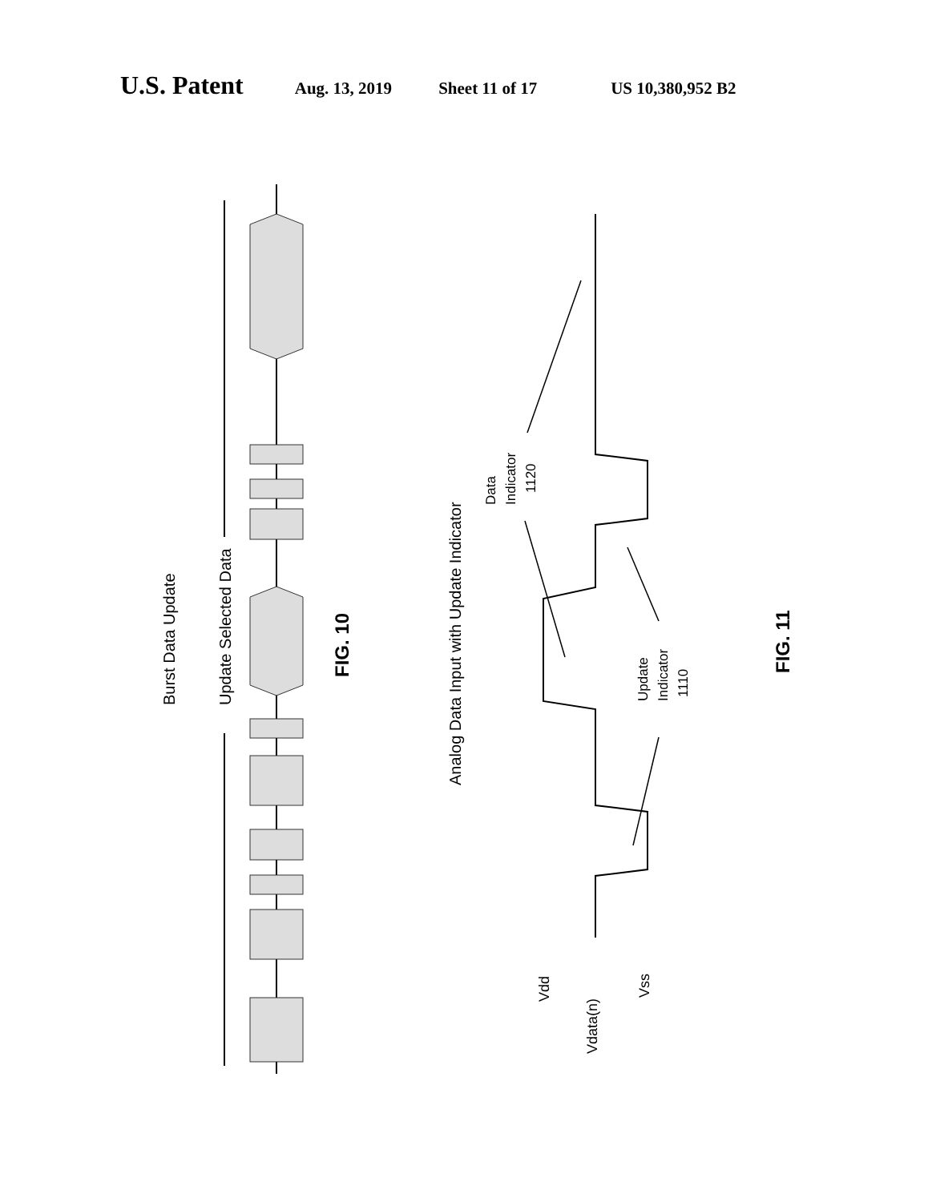U.S. Patent Aug. 13, 2019 Sheet 11 of 17 US 10,380,952 B2
Burst Data Update
Update Selected Data
FIG. 10
Analog Data Input with Update Indicator
Data
Indicator
1120
Update
Indicator
1110
Vdd
Vdata(n)
Vss
FIG. 11